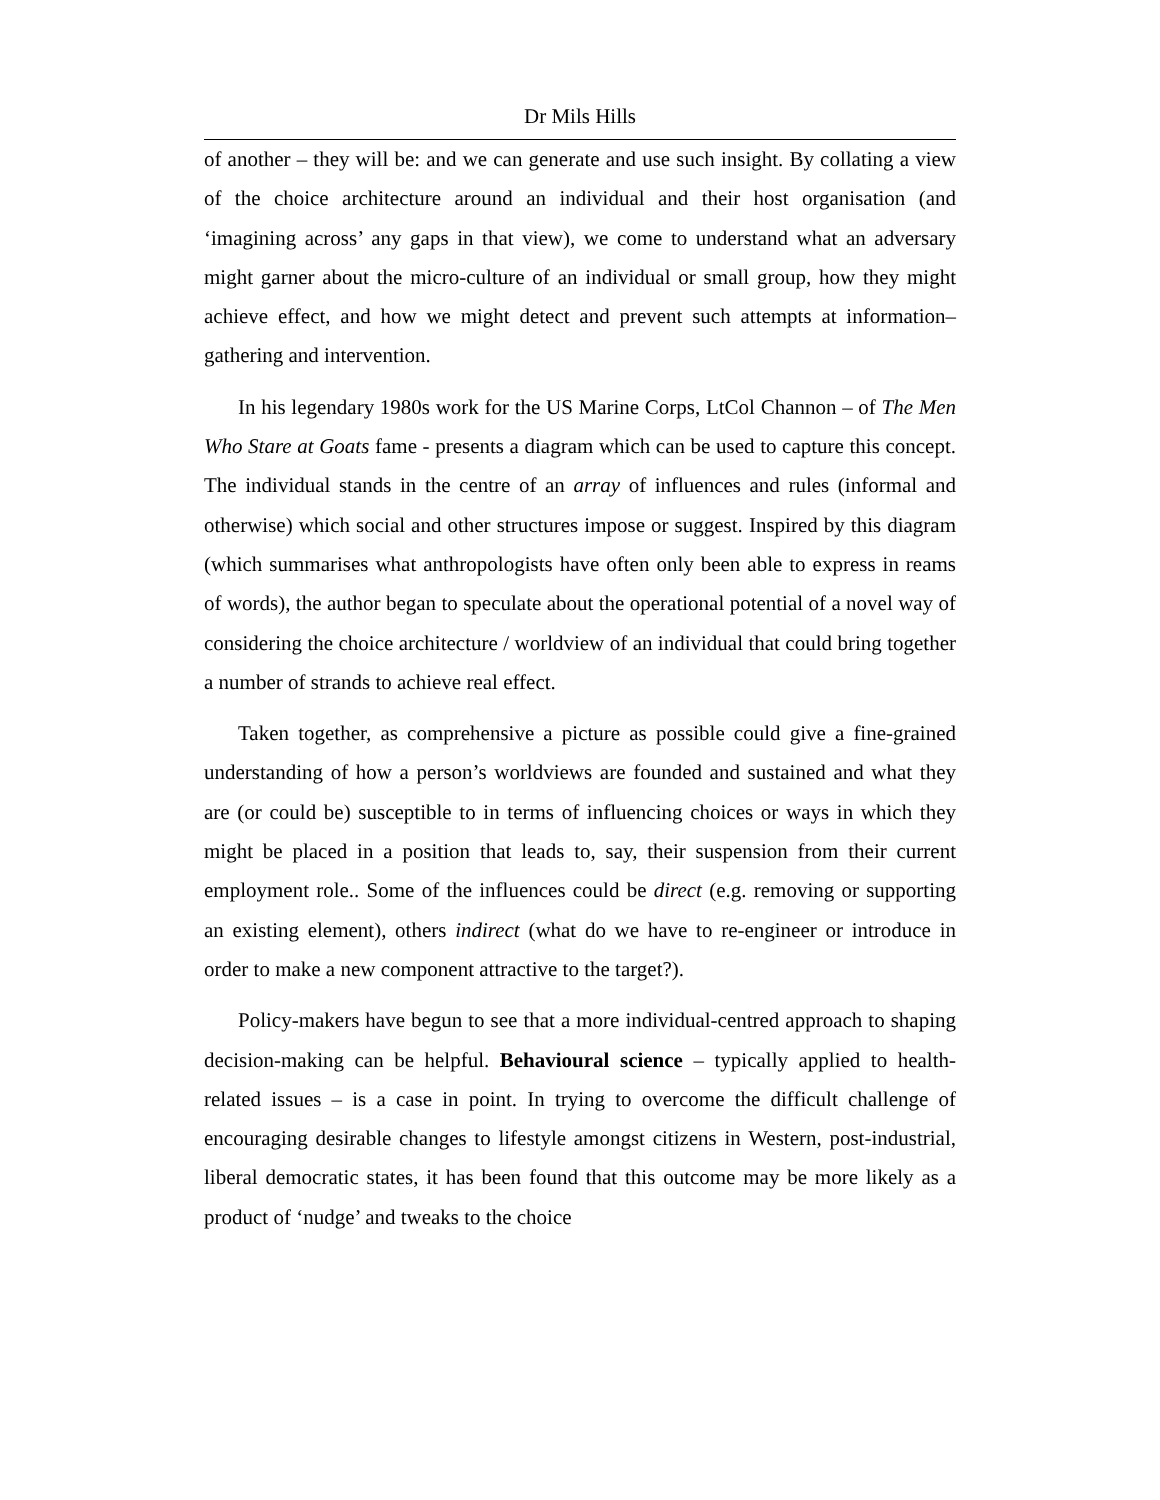Dr Mils Hills
of another – they will be: and we can generate and use such insight. By collating a view of the choice architecture around an individual and their host organisation (and ‘imagining across’ any gaps in that view), we come to understand what an adversary might garner about the micro-culture of an individual or small group, how they might achieve effect, and how we might detect and prevent such attempts at information–gathering and intervention.
In his legendary 1980s work for the US Marine Corps, LtCol Channon – of The Men Who Stare at Goats fame - presents a diagram which can be used to capture this concept. The individual stands in the centre of an array of influences and rules (informal and otherwise) which social and other structures impose or suggest. Inspired by this diagram (which summarises what anthropologists have often only been able to express in reams of words), the author began to speculate about the operational potential of a novel way of considering the choice architecture / worldview of an individual that could bring together a number of strands to achieve real effect.
Taken together, as comprehensive a picture as possible could give a fine-grained understanding of how a person’s worldviews are founded and sustained and what they are (or could be) susceptible to in terms of influencing choices or ways in which they might be placed in a position that leads to, say, their suspension from their current employment role.. Some of the influences could be direct (e.g. removing or supporting an existing element), others indirect (what do we have to re-engineer or introduce in order to make a new component attractive to the target?).
Policy-makers have begun to see that a more individual-centred approach to shaping decision-making can be helpful. Behavioural science – typically applied to health-related issues – is a case in point. In trying to overcome the difficult challenge of encouraging desirable changes to lifestyle amongst citizens in Western, post-industrial, liberal democratic states, it has been found that this outcome may be more likely as a product of ‘nudge’ and tweaks to the choice